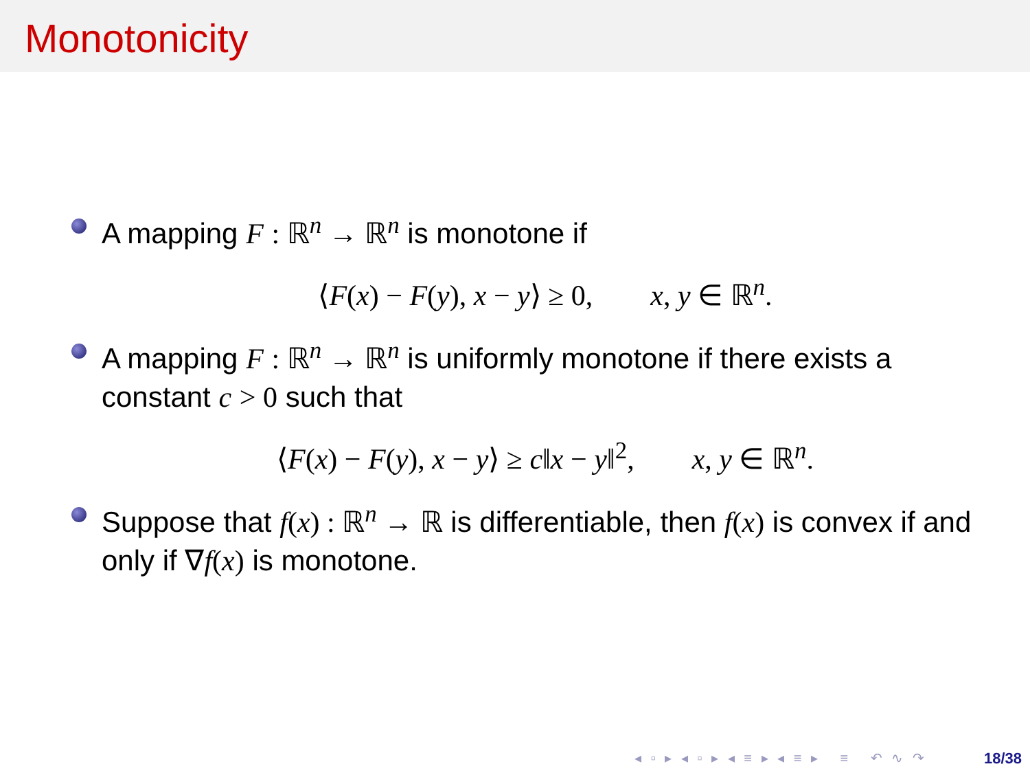Monotonicity
A mapping F : ℝ<sup>n</sup> → ℝ<sup>n</sup> is monotone if
⟨F(x) − F(y), x − y⟩ ≥ 0, x, y ∈ ℝ<sup>n</sup>.
A mapping F : ℝ<sup>n</sup> → ℝ<sup>n</sup> is uniformly monotone if there exists a constant c > 0 such that
⟨F(x) − F(y), x − y⟩ ≥ c‖x − y‖<sup>2</sup>, x, y ∈ ℝ<sup>n</sup>.
Suppose that f(x) : ℝ<sup>n</sup> → ℝ is differentiable, then f(x) is convex if and only if ∇f(x) is monotone.
◂ ▫ ▸ ◂ ▫ ▸ ◂ ≡ ▸ ◂ ≡ ▸ ≡ ↶ ∿ ↷
18/38